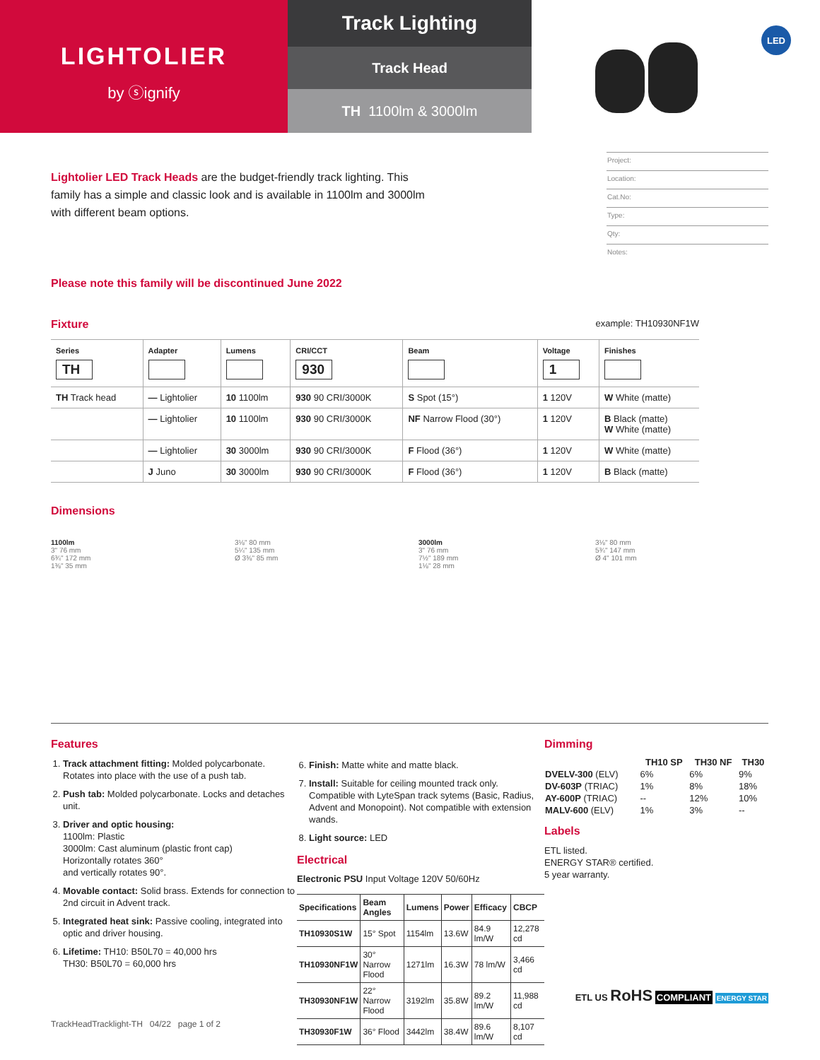LIGHTOLIER
by ⓢignify
Track Lighting
Track Head
TH 1100lm & 3000lm
LED
Lightolier LED Track Heads are the budget-friendly track lighting. This family has a simple and classic look and is available in 1100lm and 3000lm with different beam options.
Project:
Location:
Cat.No:
Type:
Qty:
Notes:
Please note this family will be discontinued June 2022
Fixture
example: TH10930NF1W
| Series TH | Adapter | Lumens | CRI/CCT 930 | Beam | Voltage 1 | Finishes |
| --- | --- | --- | --- | --- | --- | --- |
| TH Track head | — Lightolier | 10 1100lm | 930 90 CRI/3000K | S Spot (15°) | 1 120V | W White (matte) |
| | — Lightolier | 10 1100lm | 930 90 CRI/3000K | NF Narrow Flood (30°) | 1 120V | B Black (matte) W White (matte) |
| | — Lightolier | 30 3000lm | 930 90 CRI/3000K | F Flood (36°) | 1 120V | W White (matte) |
| | J Juno | 30 3000lm | 930 90 CRI/3000K | F Flood (36°) | 1 120V | B Black (matte) |
Dimensions
1100lm
3" 76 mm
6¾" 172 mm
1⅜" 35 mm
3⅛" 80 mm
5¼" 135 mm
Ø 3⅜" 85 mm
3000lm
3" 76 mm
7½" 189 mm
1⅛" 28 mm
3⅛" 80 mm
5¾" 147 mm
Ø 4" 101 mm
Features
1. Track attachment fitting: Molded polycarbonate. Rotates into place with the use of a push tab.
2. Push tab: Molded polycarbonate. Locks and detaches unit.
3. Driver and optic housing:
1100lm: Plastic
3000lm: Cast aluminum (plastic front cap)
Horizontally rotates 360°
and vertically rotates 90°.
4. Movable contact: Solid brass. Extends for connection to 2nd circuit in Advent track.
5. Integrated heat sink: Passive cooling, integrated into optic and driver housing.
6. Lifetime: TH10: B50L70 = 40,000 hrs
TH30: B50L70 = 60,000 hrs
6. Finish: Matte white and matte black.
7. Install: Suitable for ceiling mounted track only. Compatible with LyteSpan track sytems (Basic, Radius, Advent and Monopoint). Not compatible with extension wands.
8. Light source: LED
Electrical
Electronic PSU Input Voltage 120V 50/60Hz
| Specifications | Beam Angles | Lumens | Power | Efficacy | CBCP |
| --- | --- | --- | --- | --- | --- |
| TH10930S1W | 15° Spot | 1154lm | 13.6W | 84.9 lm/W | 12,278 cd |
| TH10930NF1W | 30° Narrow Flood | 1271lm | 16.3W | 78 lm/W | 3,466 cd |
| TH30930NF1W | 22° Narrow Flood | 3192lm | 35.8W | 89.2 lm/W | 11,988 cd |
| TH30930F1W | 36° Flood | 3442lm | 38.4W | 89.6 lm/W | 8,107 cd |
Dimming
| | TH10 SP | TH30 NF | TH30 |
| --- | --- | --- | --- |
| DVELV-300 (ELV) | 6% | 6% | 9% |
| DV-603P (TRIAC) | 1% | 8% | 18% |
| AY-600P (TRIAC) | -- | 12% | 10% |
| MALV-600 (ELV) | 1% | 3% | -- |
Labels
ETL listed.
ENERGY STAR® certified.
5 year warranty.
ETL US RoHS COMPLIANT ENERGY STAR
TrackHeadTracklight-TH 04/22 page 1 of 2